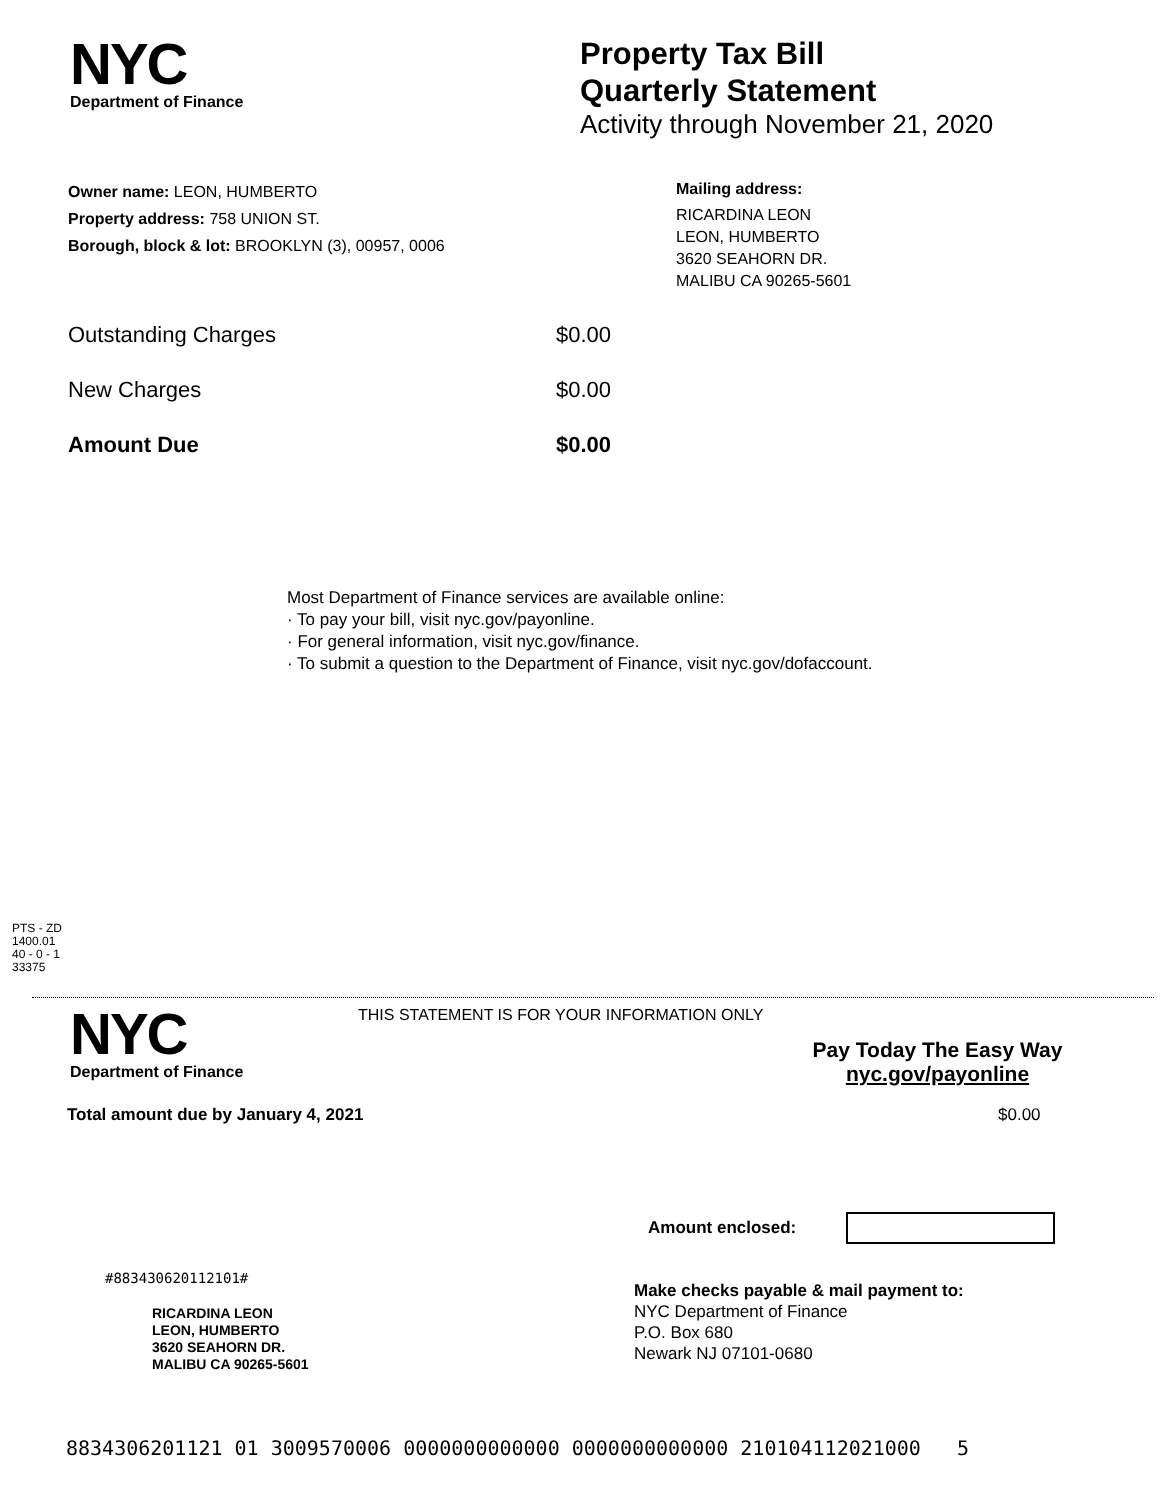NYC
Department of Finance
Property Tax Bill
Quarterly Statement
Activity through November 21, 2020
Owner name: LEON, HUMBERTO
Property address: 758 UNION ST.
Borough, block & lot: BROOKLYN (3), 00957, 0006
Mailing address:
RICARDINA LEON
LEON, HUMBERTO
3620 SEAHORN DR.
MALIBU CA 90265-5601
Outstanding Charges $0.00
New Charges $0.00
Amount Due $0.00
Most Department of Finance services are available online:
· To pay your bill, visit nyc.gov/payonline.
· For general information, visit nyc.gov/finance.
· To submit a question to the Department of Finance, visit nyc.gov/dofaccount.
PTS - ZD
1400.01
40 - 0 - 1
33375
NYC
Department of Finance
THIS STATEMENT IS FOR YOUR INFORMATION ONLY
Pay Today The Easy Way
nyc.gov/payonline
Total amount due by January 4, 2021
$0.00
Amount enclosed:
#883430620112101#
RICARDINA LEON
LEON, HUMBERTO
3620 SEAHORN DR.
MALIBU CA 90265-5601
Make checks payable & mail payment to:
NYC Department of Finance
P.O. Box 680
Newark NJ 07101-0680
8834306201121 01 3009570006 0000000000000 0000000000000 210104112021000 5